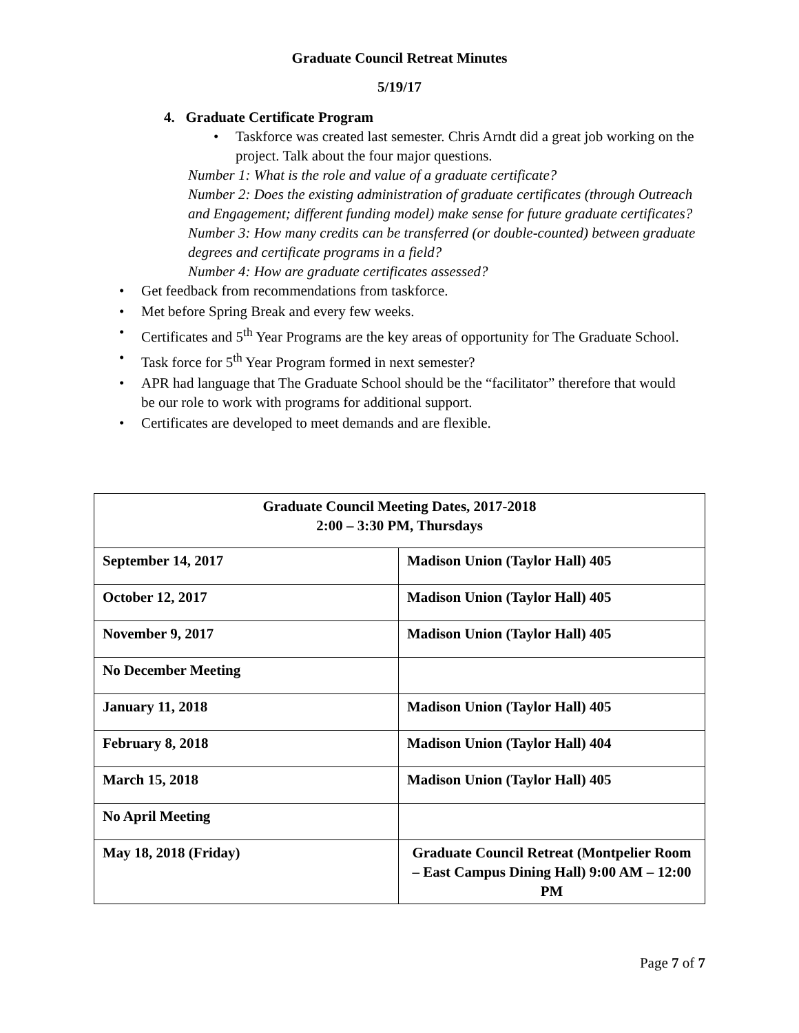Graduate Council Retreat Minutes
5/19/17
4. Graduate Certificate Program
Taskforce was created last semester. Chris Arndt did a great job working on the project. Talk about the four major questions.
Number 1: What is the role and value of a graduate certificate?
Number 2: Does the existing administration of graduate certificates (through Outreach and Engagement; different funding model) make sense for future graduate certificates?
Number 3: How many credits can be transferred (or double-counted) between graduate degrees and certificate programs in a field?
Number 4: How are graduate certificates assessed?
Get feedback from recommendations from taskforce.
Met before Spring Break and every few weeks.
Certificates and 5<sup>th</sup> Year Programs are the key areas of opportunity for The Graduate School.
Task force for 5<sup>th</sup> Year Program formed in next semester?
APR had language that The Graduate School should be the “facilitator” therefore that would be our role to work with programs for additional support.
Certificates are developed to meet demands and are flexible.
| Graduate Council Meeting Dates, 2017-2018 2:00 – 3:30 PM, Thursdays | |
| --- | --- |
| September 14, 2017 | Madison Union (Taylor Hall) 405 |
| October 12, 2017 | Madison Union (Taylor Hall) 405 |
| November 9, 2017 | Madison Union (Taylor Hall) 405 |
| No December Meeting | |
| January 11, 2018 | Madison Union (Taylor Hall) 405 |
| February 8, 2018 | Madison Union (Taylor Hall) 404 |
| March 15, 2018 | Madison Union (Taylor Hall) 405 |
| No April Meeting | |
| May 18, 2018 (Friday) | Graduate Council Retreat (Montpelier Room – East Campus Dining Hall) 9:00 AM – 12:00 PM |
Page 7 of 7